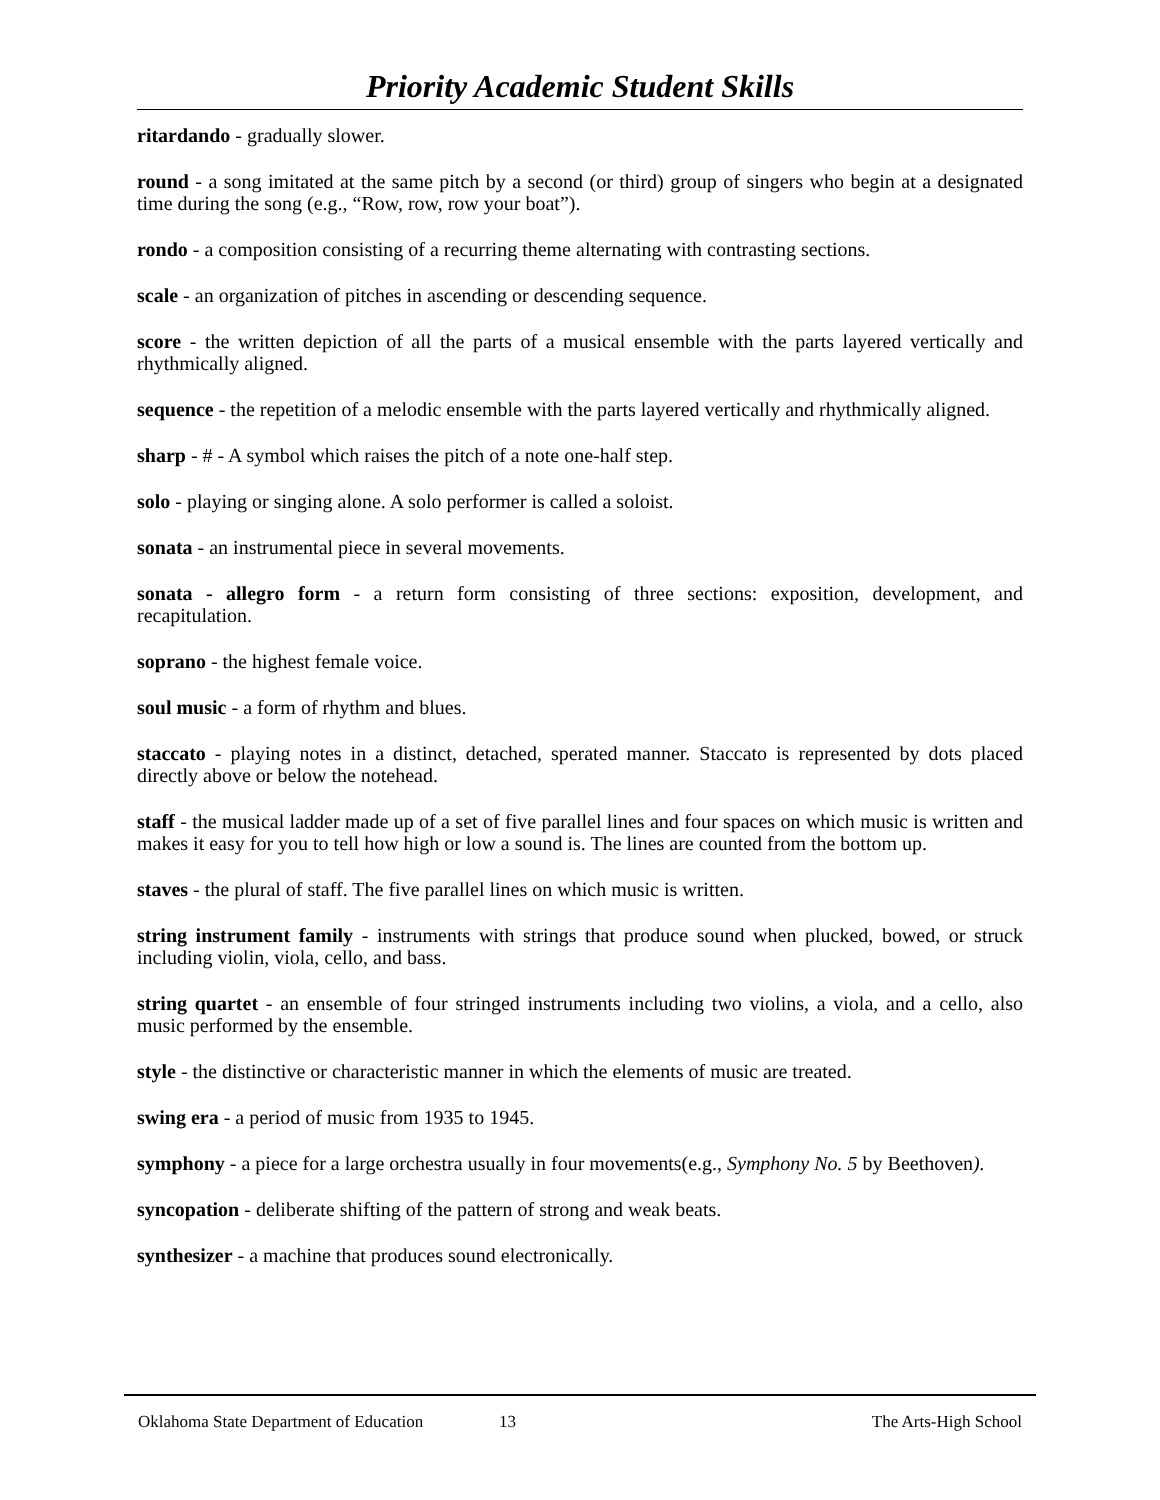Priority Academic Student Skills
ritardando - gradually slower.
round - a song imitated at the same pitch by a second (or third) group of singers who begin at a designated time during the song (e.g., “Row, row, row your boat”).
rondo - a composition consisting of a recurring theme alternating with contrasting sections.
scale - an organization of pitches in ascending or descending sequence.
score - the written depiction of all the parts of a musical ensemble with the parts layered vertically and rhythmically aligned.
sequence - the repetition of a melodic ensemble with the parts layered vertically and rhythmically aligned.
sharp - # - A symbol which raises the pitch of a note one-half step.
solo - playing or singing alone. A solo performer is called a soloist.
sonata - an instrumental piece in several movements.
sonata - allegro form - a return form consisting of three sections: exposition, development, and recapitulation.
soprano - the highest female voice.
soul music - a form of rhythm and blues.
staccato - playing notes in a distinct, detached, sperated manner. Staccato is represented by dots placed directly above or below the notehead.
staff - the musical ladder made up of a set of five parallel lines and four spaces on which music is written and makes it easy for you to tell how high or low a sound is. The lines are counted from the bottom up.
staves - the plural of staff. The five parallel lines on which music is written.
string instrument family - instruments with strings that produce sound when plucked, bowed, or struck including violin, viola, cello, and bass.
string quartet - an ensemble of four stringed instruments including two violins, a viola, and a cello, also music performed by the ensemble.
style - the distinctive or characteristic manner in which the elements of music are treated.
swing era - a period of music from 1935 to 1945.
symphony - a piece for a large orchestra usually in four movements(e.g., Symphony No. 5 by Beethoven).
syncopation - deliberate shifting of the pattern of strong and weak beats.
synthesizer - a machine that produces sound electronically.
Oklahoma State Department of Education 13 The Arts-High School